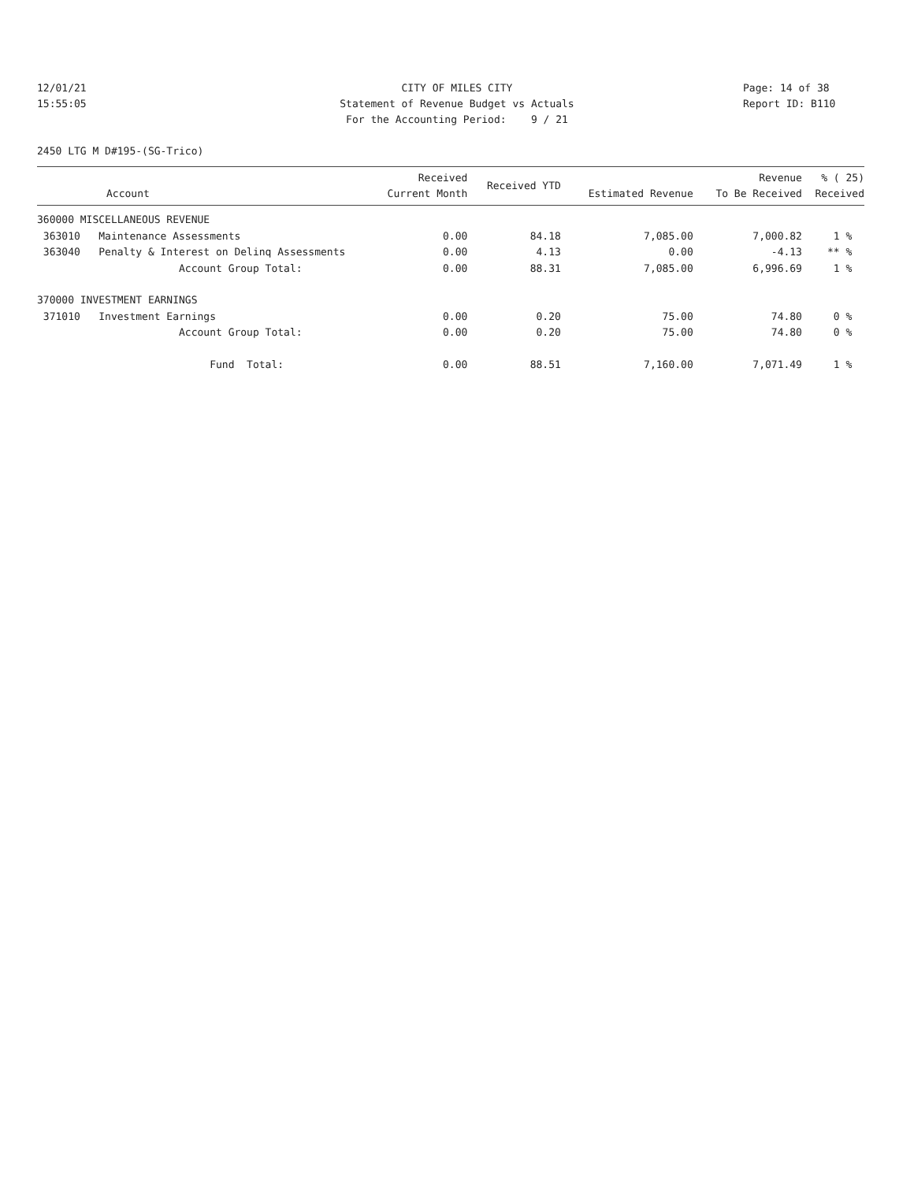12/01/21
CITY OF MILES CITY
Page: 14 of 38
15:55:05
Statement of Revenue Budget vs Actuals
Report ID: B110
For the Accounting Period: 9 / 21
2450 LTG M D#195-(SG-Trico)
| Account | Received Current Month | Received YTD | Estimated Revenue | Revenue To Be Received | % ( 25) Received |
| --- | --- | --- | --- | --- | --- |
| 360000 MISCELLANEOUS REVENUE | | | | | |
| 363010 Maintenance Assessments | 0.00 | 84.18 | 7,085.00 | 7,000.82 | 1 % |
| 363040 Penalty & Interest on Delinq Assessments | 0.00 | 4.13 | 0.00 | -4.13 | ** % |
| Account Group Total: | 0.00 | 88.31 | 7,085.00 | 6,996.69 | 1 % |
| 370000 INVESTMENT EARNINGS | | | | | |
| 371010 Investment Earnings | 0.00 | 0.20 | 75.00 | 74.80 | 0 % |
| Account Group Total: | 0.00 | 0.20 | 75.00 | 74.80 | 0 % |
| Fund Total: | 0.00 | 88.51 | 7,160.00 | 7,071.49 | 1 % |